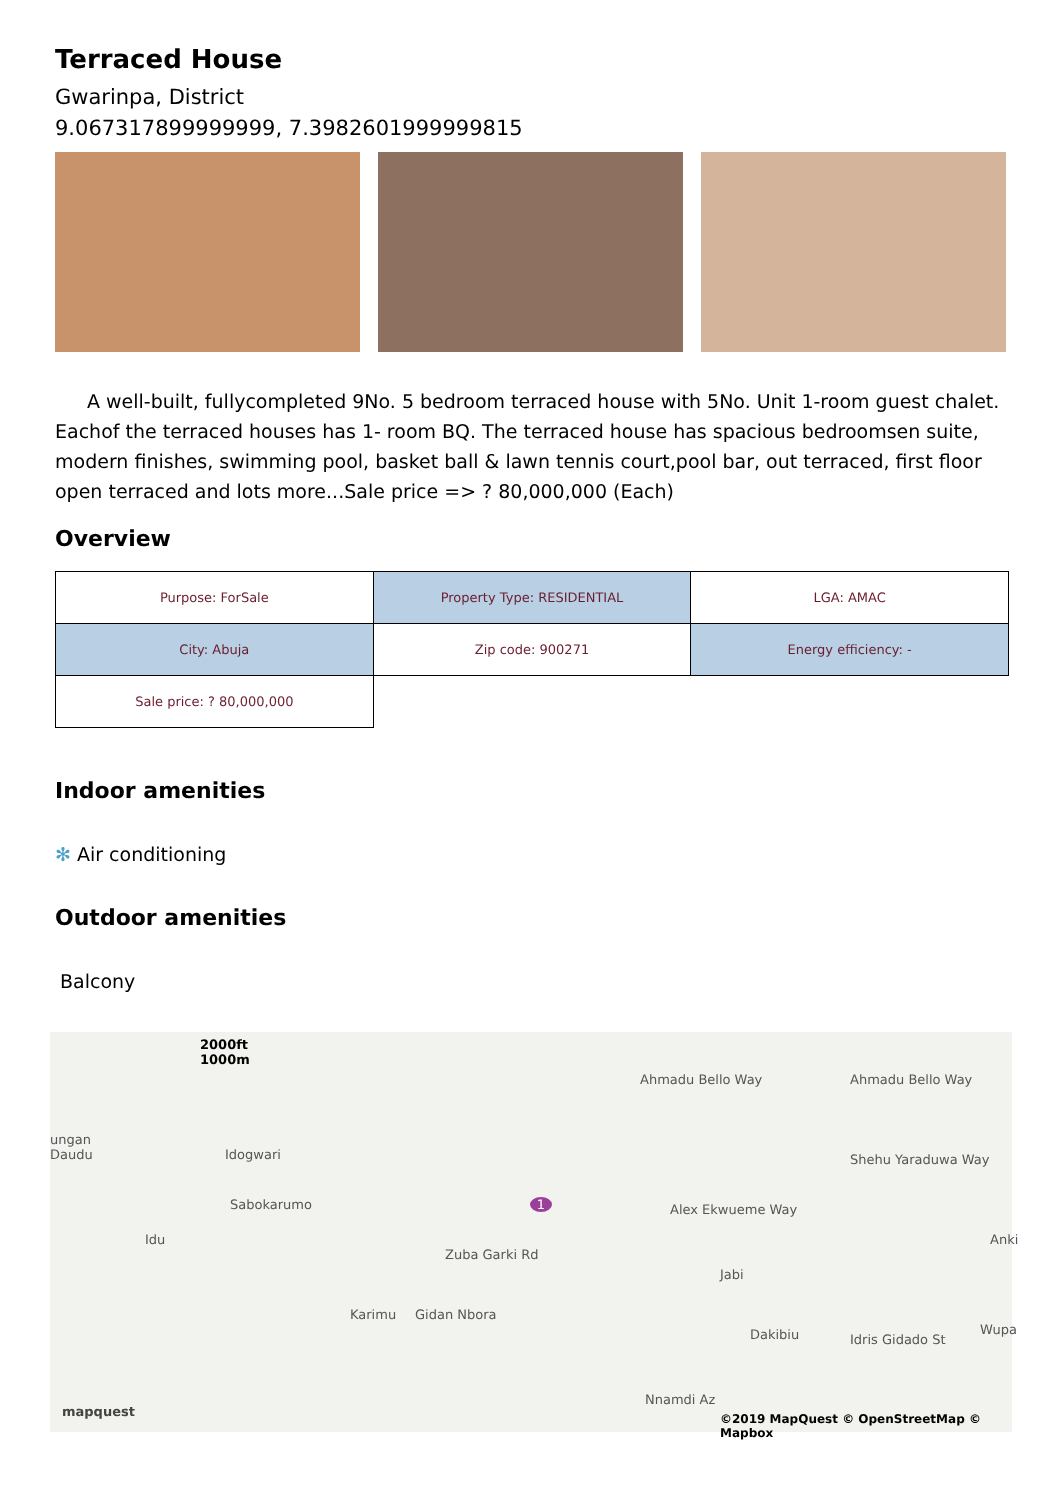Terraced House
Gwarinpa, District
9.067317899999999, 7.3982601999999815
A well-built, fullycompleted 9No. 5 bedroom terraced house with 5No. Unit 1-room guest chalet. Eachof the terraced houses has 1- room BQ. The terraced house has spacious bedroomsen suite, modern finishes, swimming pool, basket ball & lawn tennis court,pool bar, out terraced, first floor open terraced and lots more...Sale price => ? 80,000,000 (Each)
Overview
| Purpose: ForSale | Property Type: RESIDENTIAL | LGA: AMAC |
| City: Abuja | Zip code: 900271 | Energy efficiency: - |
| Sale price: ? 80,000,000 | | |
Indoor amenities
✻ Air conditioning
Outdoor amenities
Balcony
2000ft
1000m
ungan
Daudu Idogwari
Sabokarumo
Idu
Zuba Garki Rd
Karimu Gidan Nbora
Ahmadu Bello Way Ahmadu Bello Way
Shehu Yaraduwa Way
Alex Ekwueme Way
Jabi
Dakibiu Idris Gidado St
Anki
Wupa
Nnamdi Az
mapquest ©2019 MapQuest © OpenStreetMap © Mapbox
1